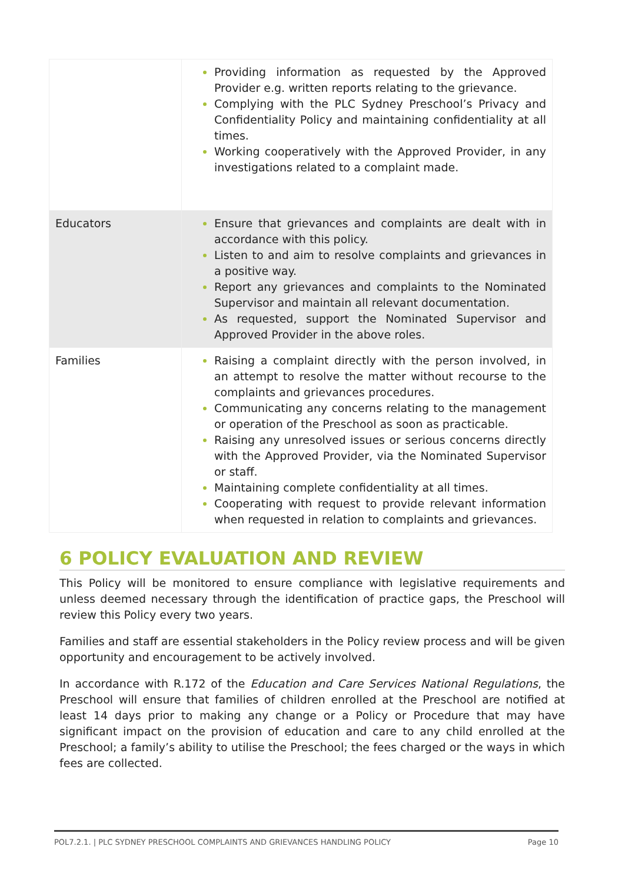| | Providing information as requested by the Approved Provider e.g. written reports relating to the grievance. Complying with the PLC Sydney Preschool’s Privacy and Confidentiality Policy and maintaining confidentiality at all times. Working cooperatively with the Approved Provider, in any investigations related to a complaint made. |
| Educators | Ensure that grievances and complaints are dealt with in accordance with this policy. Listen to and aim to resolve complaints and grievances in a positive way. Report any grievances and complaints to the Nominated Supervisor and maintain all relevant documentation. As requested, support the Nominated Supervisor and Approved Provider in the above roles. |
| Families | Raising a complaint directly with the person involved, in an attempt to resolve the matter without recourse to the complaints and grievances procedures. Communicating any concerns relating to the management or operation of the Preschool as soon as practicable. Raising any unresolved issues or serious concerns directly with the Approved Provider, via the Nominated Supervisor or staff. Maintaining complete confidentiality at all times. Cooperating with request to provide relevant information when requested in relation to complaints and grievances. |
6 POLICY EVALUATION AND REVIEW
This Policy will be monitored to ensure compliance with legislative requirements and unless deemed necessary through the identification of practice gaps, the Preschool will review this Policy every two years.
Families and staff are essential stakeholders in the Policy review process and will be given opportunity and encouragement to be actively involved.
In accordance with R.172 of the Education and Care Services National Regulations, the Preschool will ensure that families of children enrolled at the Preschool are notified at least 14 days prior to making any change or a Policy or Procedure that may have significant impact on the provision of education and care to any child enrolled at the Preschool; a family’s ability to utilise the Preschool; the fees charged or the ways in which fees are collected.
POL7.2.1. | PLC SYDNEY PRESCHOOL COMPLAINTS AND GRIEVANCES HANDLING POLICY Page 10